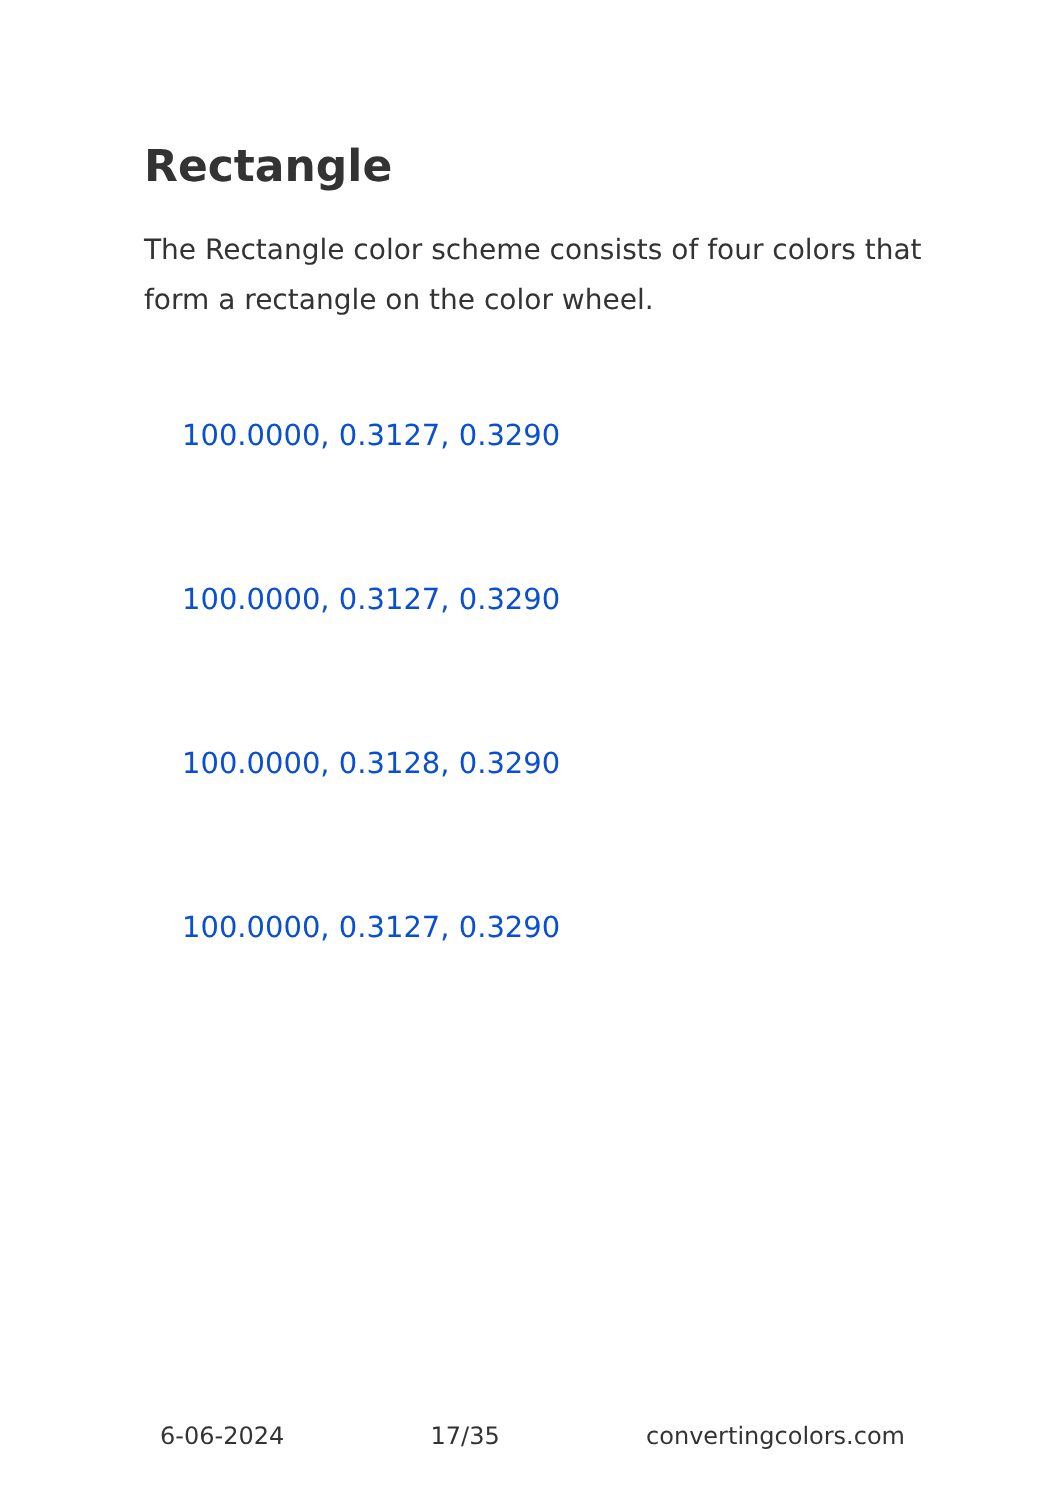Rectangle
The Rectangle color scheme consists of four colors that form a rectangle on the color wheel.
100.0000, 0.3127, 0.3290
100.0000, 0.3127, 0.3290
100.0000, 0.3128, 0.3290
100.0000, 0.3127, 0.3290
6-06-2024 17/35 convertingcolors.com